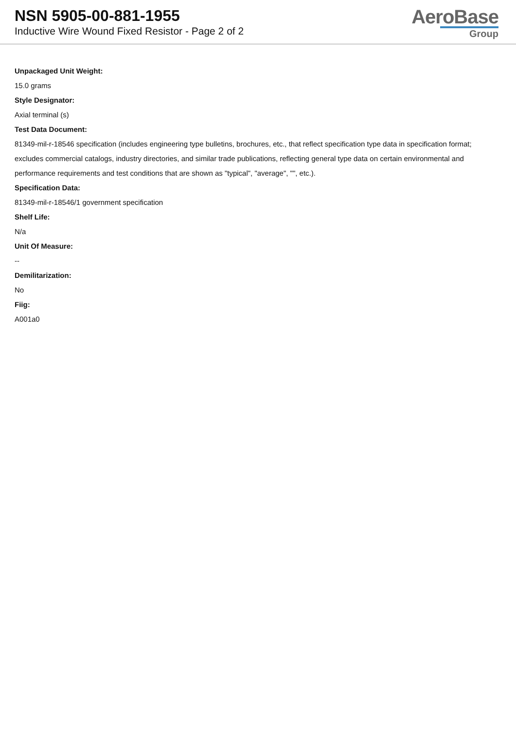NSN 5905-00-881-1955
Inductive Wire Wound Fixed Resistor - Page 2 of 2
AeroBase
Group
Unpackaged Unit Weight:
15.0 grams
Style Designator:
Axial terminal (s)
Test Data Document:
81349-mil-r-18546 specification (includes engineering type bulletins, brochures, etc., that reflect specification type data in specification format; excludes commercial catalogs, industry directories, and similar trade publications, reflecting general type data on certain environmental and performance requirements and test conditions that are shown as "typical", "average", "", etc.).
Specification Data:
81349-mil-r-18546/1 government specification
Shelf Life:
N/a
Unit Of Measure:
--
Demilitarization:
No
Fiig:
A001a0